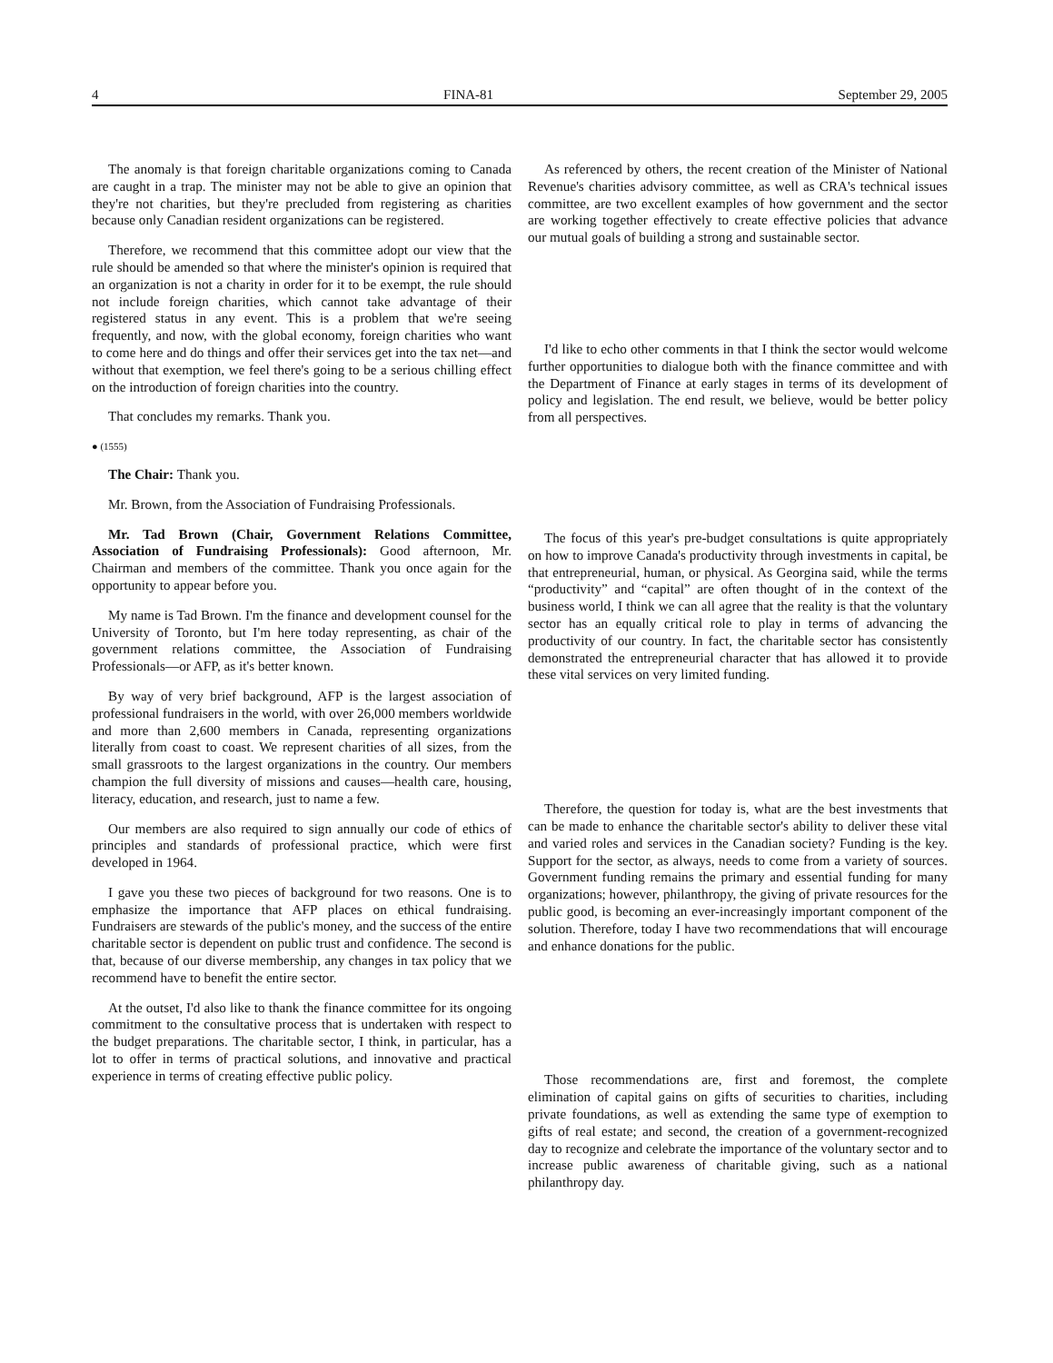4 FINA-81 September 29, 2005
The anomaly is that foreign charitable organizations coming to Canada are caught in a trap. The minister may not be able to give an opinion that they're not charities, but they're precluded from registering as charities because only Canadian resident organizations can be registered.
Therefore, we recommend that this committee adopt our view that the rule should be amended so that where the minister's opinion is required that an organization is not a charity in order for it to be exempt, the rule should not include foreign charities, which cannot take advantage of their registered status in any event. This is a problem that we're seeing frequently, and now, with the global economy, foreign charities who want to come here and do things and offer their services get into the tax net—and without that exemption, we feel there's going to be a serious chilling effect on the introduction of foreign charities into the country.
That concludes my remarks. Thank you.
● (1555)
The Chair: Thank you.
Mr. Brown, from the Association of Fundraising Professionals.
Mr. Tad Brown (Chair, Government Relations Committee, Association of Fundraising Professionals): Good afternoon, Mr. Chairman and members of the committee. Thank you once again for the opportunity to appear before you.
My name is Tad Brown. I'm the finance and development counsel for the University of Toronto, but I'm here today representing, as chair of the government relations committee, the Association of Fundraising Professionals—or AFP, as it's better known.
By way of very brief background, AFP is the largest association of professional fundraisers in the world, with over 26,000 members worldwide and more than 2,600 members in Canada, representing organizations literally from coast to coast. We represent charities of all sizes, from the small grassroots to the largest organizations in the country. Our members champion the full diversity of missions and causes—health care, housing, literacy, education, and research, just to name a few.
Our members are also required to sign annually our code of ethics of principles and standards of professional practice, which were first developed in 1964.
I gave you these two pieces of background for two reasons. One is to emphasize the importance that AFP places on ethical fundraising. Fundraisers are stewards of the public's money, and the success of the entire charitable sector is dependent on public trust and confidence. The second is that, because of our diverse membership, any changes in tax policy that we recommend have to benefit the entire sector.
At the outset, I'd also like to thank the finance committee for its ongoing commitment to the consultative process that is undertaken with respect to the budget preparations. The charitable sector, I think, in particular, has a lot to offer in terms of practical solutions, and innovative and practical experience in terms of creating effective public policy.
As referenced by others, the recent creation of the Minister of National Revenue's charities advisory committee, as well as CRA's technical issues committee, are two excellent examples of how government and the sector are working together effectively to create effective policies that advance our mutual goals of building a strong and sustainable sector.
I'd like to echo other comments in that I think the sector would welcome further opportunities to dialogue both with the finance committee and with the Department of Finance at early stages in terms of its development of policy and legislation. The end result, we believe, would be better policy from all perspectives.
The focus of this year's pre-budget consultations is quite appropriately on how to improve Canada's productivity through investments in capital, be that entrepreneurial, human, or physical. As Georgina said, while the terms “productivity” and “capital” are often thought of in the context of the business world, I think we can all agree that the reality is that the voluntary sector has an equally critical role to play in terms of advancing the productivity of our country. In fact, the charitable sector has consistently demonstrated the entrepreneurial character that has allowed it to provide these vital services on very limited funding.
Therefore, the question for today is, what are the best investments that can be made to enhance the charitable sector's ability to deliver these vital and varied roles and services in the Canadian society? Funding is the key. Support for the sector, as always, needs to come from a variety of sources. Government funding remains the primary and essential funding for many organizations; however, philanthropy, the giving of private resources for the public good, is becoming an ever-increasingly important component of the solution. Therefore, today I have two recommendations that will encourage and enhance donations for the public.
Those recommendations are, first and foremost, the complete elimination of capital gains on gifts of securities to charities, including private foundations, as well as extending the same type of exemption to gifts of real estate; and second, the creation of a government-recognized day to recognize and celebrate the importance of the voluntary sector and to increase public awareness of charitable giving, such as a national philanthropy day.